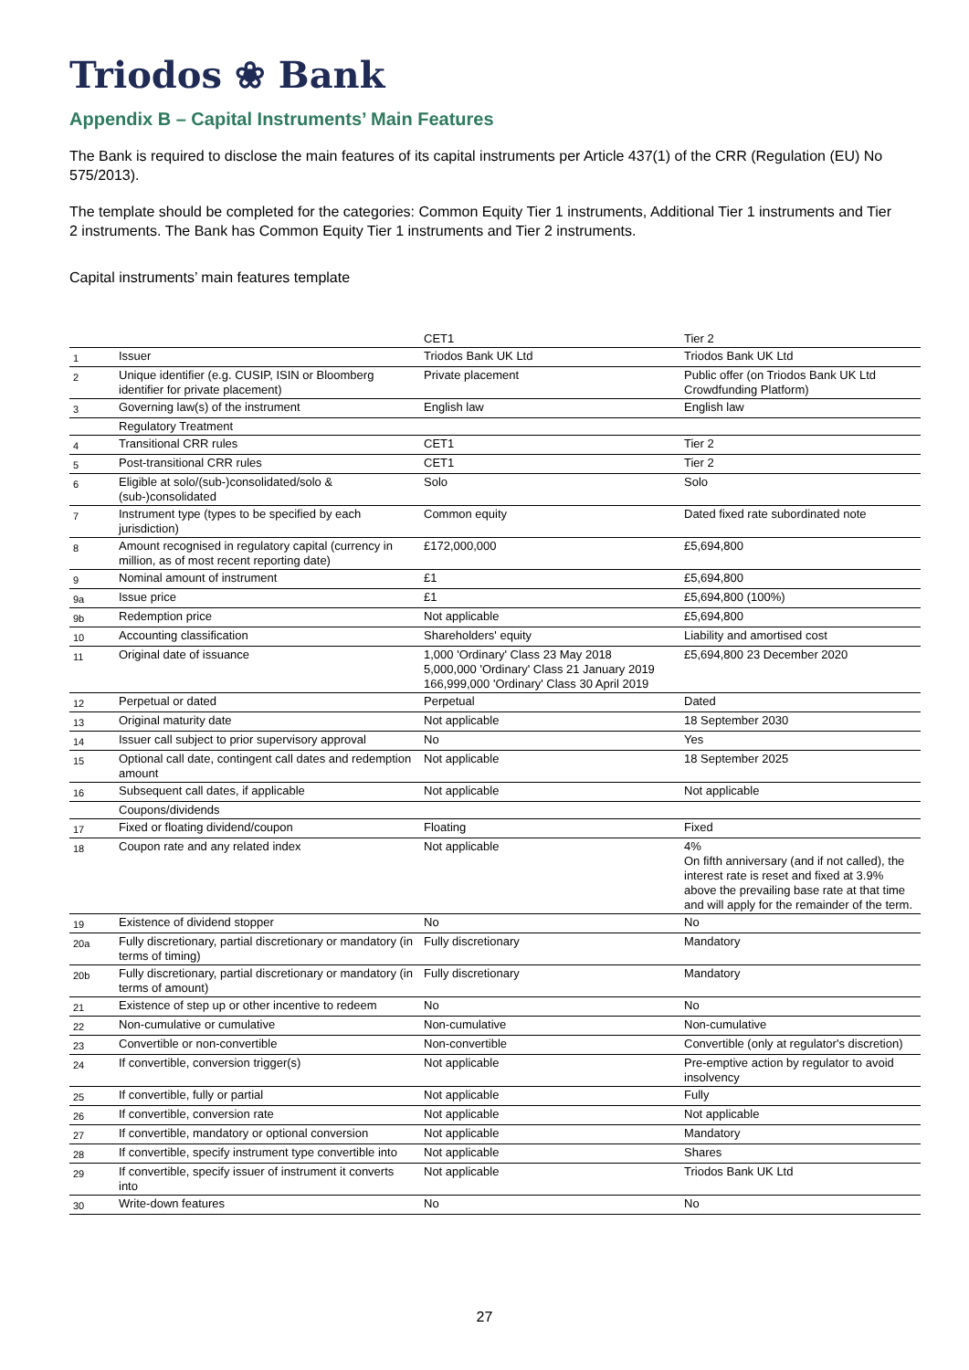Triodos ❀ Bank
Appendix B – Capital Instruments’ Main Features
The Bank is required to disclose the main features of its capital instruments per Article 437(1) of the CRR (Regulation (EU) No 575/2013).
The template should be completed for the categories: Common Equity Tier 1 instruments, Additional Tier 1 instruments and Tier 2 instruments. The Bank has Common Equity Tier 1 instruments and Tier 2 instruments.
Capital instruments’ main features template
| | | CET1 | Tier 2 |
| 1 | Issuer | Triodos Bank UK Ltd | Triodos Bank UK Ltd |
| 2 | Unique identifier (e.g. CUSIP, ISIN or Bloomberg identifier for private placement) | Private placement | Public offer (on Triodos Bank UK Ltd Crowdfunding Platform) |
| 3 | Governing law(s) of the instrument | English law | English law |
| | Regulatory Treatment | | |
| 4 | Transitional CRR rules | CET1 | Tier 2 |
| 5 | Post-transitional CRR rules | CET1 | Tier 2 |
| 6 | Eligible at solo/(sub-)consolidated/solo & (sub-)consolidated | Solo | Solo |
| 7 | Instrument type (types to be specified by each jurisdiction) | Common equity | Dated fixed rate subordinated note |
| 8 | Amount recognised in regulatory capital (currency in million, as of most recent reporting date) | £172,000,000 | £5,694,800 |
| 9 | Nominal amount of instrument | £1 | £5,694,800 |
| 9a | Issue price | £1 | £5,694,800 (100%) |
| 9b | Redemption price | Not applicable | £5,694,800 |
| 10 | Accounting classification | Shareholders' equity | Liability and amortised cost |
| 11 | Original date of issuance | 1,000 'Ordinary' Class 23 May 2018 5,000,000 'Ordinary' Class 21 January 2019 166,999,000 'Ordinary' Class 30 April 2019 | £5,694,800 23 December 2020 |
| 12 | Perpetual or dated | Perpetual | Dated |
| 13 | Original maturity date | Not applicable | 18 September 2030 |
| 14 | Issuer call subject to prior supervisory approval | No | Yes |
| 15 | Optional call date, contingent call dates and redemption amount | Not applicable | 18 September 2025 |
| 16 | Subsequent call dates, if applicable | Not applicable | Not applicable |
| | Coupons/dividends | | |
| 17 | Fixed or floating dividend/coupon | Floating | Fixed |
| 18 | Coupon rate and any related index | Not applicable | 4% On fifth anniversary (and if not called), the interest rate is reset and fixed at 3.9% above the prevailing base rate at that time and will apply for the remainder of the term. |
| 19 | Existence of dividend stopper | No | No |
| 20a | Fully discretionary, partial discretionary or mandatory (in terms of timing) | Fully discretionary | Mandatory |
| 20b | Fully discretionary, partial discretionary or mandatory (in terms of amount) | Fully discretionary | Mandatory |
| 21 | Existence of step up or other incentive to redeem | No | No |
| 22 | Non-cumulative or cumulative | Non-cumulative | Non-cumulative |
| 23 | Convertible or non-convertible | Non-convertible | Convertible (only at regulator's discretion) |
| 24 | If convertible, conversion trigger(s) | Not applicable | Pre-emptive action by regulator to avoid insolvency |
| 25 | If convertible, fully or partial | Not applicable | Fully |
| 26 | If convertible, conversion rate | Not applicable | Not applicable |
| 27 | If convertible, mandatory or optional conversion | Not applicable | Mandatory |
| 28 | If convertible, specify instrument type convertible into | Not applicable | Shares |
| 29 | If convertible, specify issuer of instrument it converts into | Not applicable | Triodos Bank UK Ltd |
| 30 | Write-down features | No | No |
27